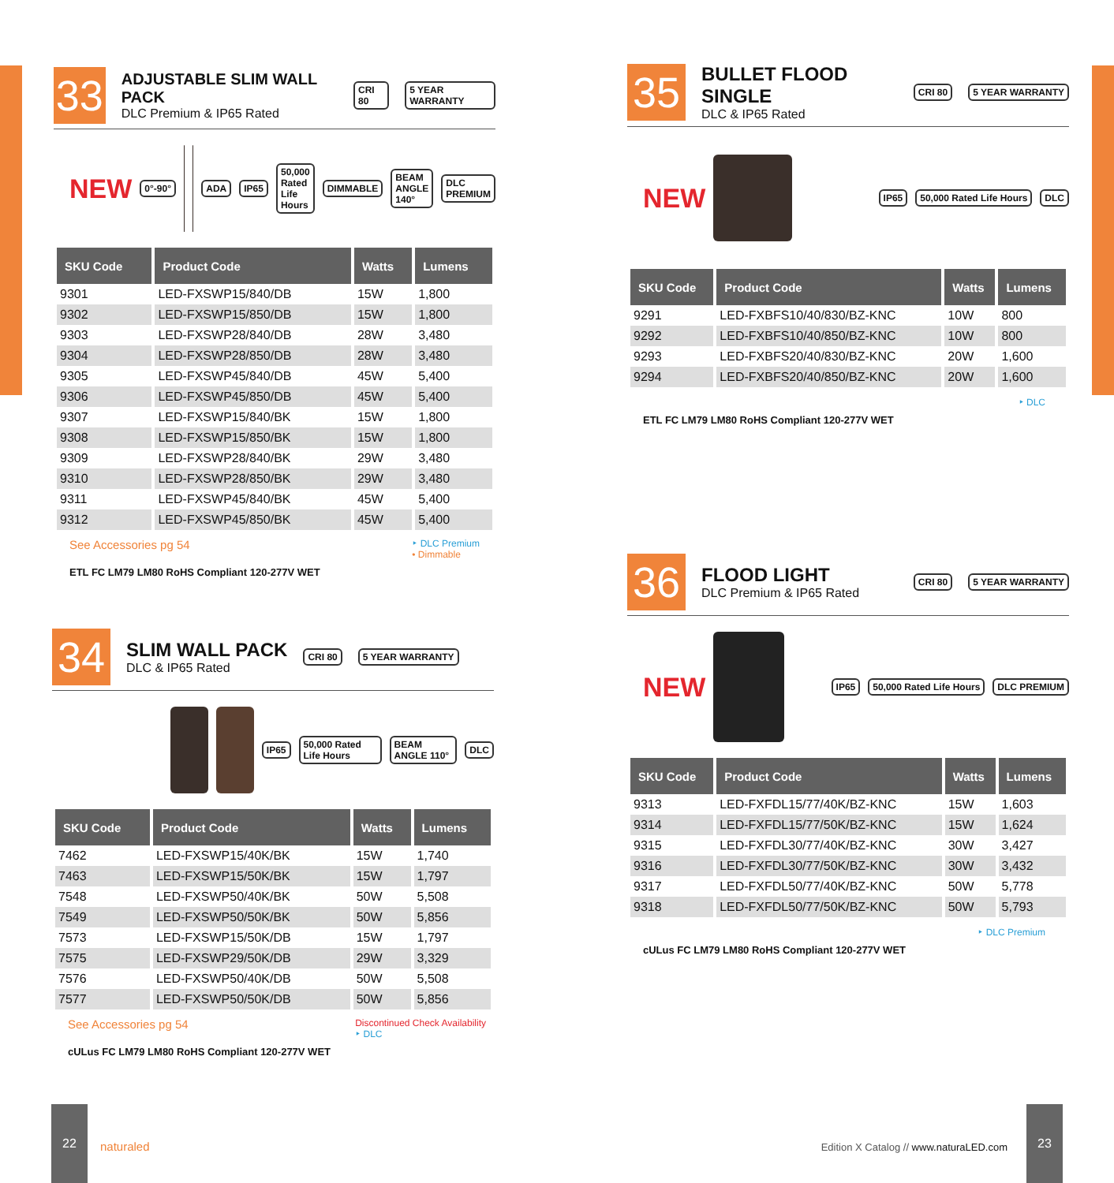33
ADJUSTABLE SLIM WALL PACK
DLC Premium & IP65 Rated
CRI 80 5 YEAR WARRANTY
NEW 0°-90° ADA IP65 50,000 Rated Life Hours DIMMABLE BEAM ANGLE 140° DLC PREMIUM
| SKU Code | Product Code | Watts | Lumens |
| --- | --- | --- | --- |
| 9301 | LED-FXSWP15/840/DB | 15W | 1,800 |
| 9302 | LED-FXSWP15/850/DB | 15W | 1,800 |
| 9303 | LED-FXSWP28/840/DB | 28W | 3,480 |
| 9304 | LED-FXSWP28/850/DB | 28W | 3,480 |
| 9305 | LED-FXSWP45/840/DB | 45W | 5,400 |
| 9306 | LED-FXSWP45/850/DB | 45W | 5,400 |
| 9307 | LED-FXSWP15/840/BK | 15W | 1,800 |
| 9308 | LED-FXSWP15/850/BK | 15W | 1,800 |
| 9309 | LED-FXSWP28/840/BK | 29W | 3,480 |
| 9310 | LED-FXSWP28/850/BK | 29W | 3,480 |
| 9311 | LED-FXSWP45/840/BK | 45W | 5,400 |
| 9312 | LED-FXSWP45/850/BK | 45W | 5,400 |
See Accessories pg 54 ‣ DLC Premium
• Dimmable
ETL FC LM79 LM80 RoHS Compliant 120-277V WET
34
SLIM WALL PACK
DLC & IP65 Rated
CRI 80 5 YEAR WARRANTY
IP65 50,000 Rated Life Hours BEAM ANGLE 110° DLC
| SKU Code | Product Code | Watts | Lumens |
| --- | --- | --- | --- |
| 7462 | LED-FXSWP15/40K/BK | 15W | 1,740 |
| 7463 | LED-FXSWP15/50K/BK | 15W | 1,797 |
| 7548 | LED-FXSWP50/40K/BK | 50W | 5,508 |
| 7549 | LED-FXSWP50/50K/BK | 50W | 5,856 |
| 7573 | LED-FXSWP15/50K/DB | 15W | 1,797 |
| 7575 | LED-FXSWP29/50K/DB | 29W | 3,329 |
| 7576 | LED-FXSWP50/40K/DB | 50W | 5,508 |
| 7577 | LED-FXSWP50/50K/DB | 50W | 5,856 |
See Accessories pg 54 Discontinued Check Availability
‣ DLC
cULus FC LM79 LM80 RoHS Compliant 120-277V WET
35
BULLET FLOOD SINGLE
DLC & IP65 Rated
CRI 80 5 YEAR WARRANTY
NEW
IP65 50,000 Rated Life Hours DLC
| SKU Code | Product Code | Watts | Lumens |
| --- | --- | --- | --- |
| 9291 | LED-FXBFS10/40/830/BZ-KNC | 10W | 800 |
| 9292 | LED-FXBFS10/40/850/BZ-KNC | 10W | 800 |
| 9293 | LED-FXBFS20/40/830/BZ-KNC | 20W | 1,600 |
| 9294 | LED-FXBFS20/40/850/BZ-KNC | 20W | 1,600 |
‣ DLC
ETL FC LM79 LM80 RoHS Compliant 120-277V WET
36
FLOOD LIGHT
DLC Premium & IP65 Rated
CRI 80 5 YEAR WARRANTY
NEW
IP65 50,000 Rated Life Hours DLC PREMIUM
| SKU Code | Product Code | Watts | Lumens |
| --- | --- | --- | --- |
| 9313 | LED-FXFDL15/77/40K/BZ-KNC | 15W | 1,603 |
| 9314 | LED-FXFDL15/77/50K/BZ-KNC | 15W | 1,624 |
| 9315 | LED-FXFDL30/77/40K/BZ-KNC | 30W | 3,427 |
| 9316 | LED-FXFDL30/77/50K/BZ-KNC | 30W | 3,432 |
| 9317 | LED-FXFDL50/77/40K/BZ-KNC | 50W | 5,778 |
| 9318 | LED-FXFDL50/77/50K/BZ-KNC | 50W | 5,793 |
‣ DLC Premium
cULus FC LM79 LM80 RoHS Compliant 120-277V WET
22
naturaled
Edition X Catalog // www.naturaLED.com
23